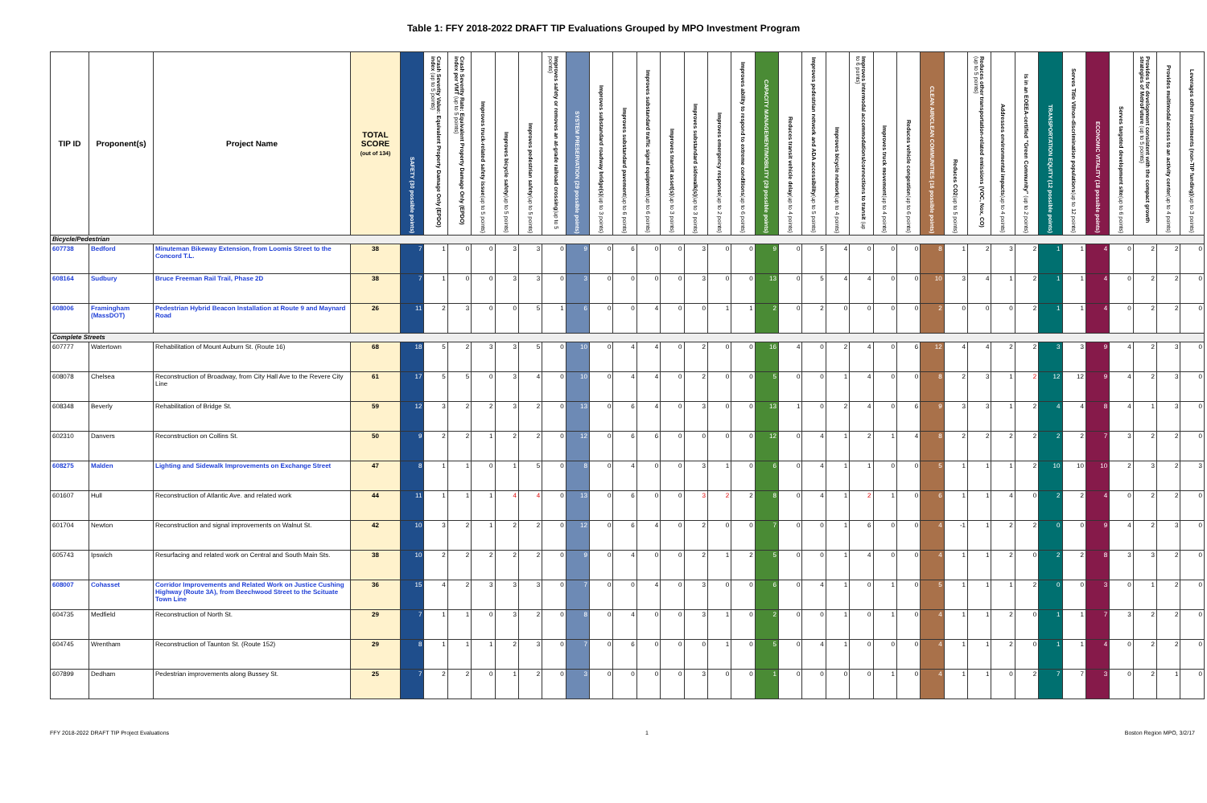Table 1: FFY 2018-2022 DRAFT TIP Evaluations Grouped by MPO Investment Program
| TIP ID | Proponent(s) | Project Name | TOTAL SCORE (out of 134) | SAFETY (30 possible points) | Crash Severity Value: Equivalent Property Damage Only (EPDO) index (up to 5 points) | Crash Severity Rate: Equivalent Property Damage Only (EPDO) index per VMT (up to 5 points) | Improves truck-related safety issue (up to 5 points) | Improves bicycle safety (up to 5 points) | Improves pedestrian safety (up to 5 points) | Improves safety or removes an at-grade railroad crossing (up to 5 points) | SYSTEM PRESERVATION (29 possible points) | Improves substandard roadway bridge(s) (up to 3 points) | Improves substandard pavement (up to 6 points) | Improves substandard traffic signal equipment (up to 6 points) | Improves transit asset(s) (up to 3 points) | Improves substandard sidewalk(s) (up to 3 points) | Improves emergency response (up to 2 points) | Improves ability to respond to extreme conditions (up to 6 points) | CAPACITY MANAGEMENT/MOBILITY (29 possible points) | Reduces transit vehicle delay (up to 4 points) | Improves pedestrian network and ADA accessibility (up to 5 points) | Improves bicycle network (up to 4 points) | Improves intermodal accommodations/connections to transit (up to 6 points) | Improves truck movement (up to 4 points) | Reduces vehicle congestion (up to 6 points) | CLEAN AIR/CLEAN COMMUNITIES (16 possible points) | Reduces CO2 (up to 5 points) | Reduces other transportation-related emissions (VOC, Nox, CO) (up to 5 points) | Addresses environmental impacts (up to 4 points) | Is in an EOEEA-certified "Green Community" (up to 2 points) | TRANSPORTATION EQUITY (12 possible points) | Serves Title VI/non-discrimination populations (up to 12 points) | ECONOMIC VITALITY (18 possible points) | Serves targeted development site (up to 6 points) | Provides for development consistent with the compact growth strategies of MetroFuture (up to 5 points) | Provides multimodal access to an activity center (up to 4 points) | Leverages other investments (non-TIP funding) (up to 3 points) |
| --- | --- | --- | --- | --- | --- | --- | --- | --- | --- | --- | --- | --- | --- | --- | --- | --- | --- | --- | --- | --- | --- | --- | --- | --- | --- | --- | --- | --- | --- | --- | --- | --- | --- | --- | --- | --- | --- |
| Bicycle/Pedestrian | | | | | | | | | | | | | | | | | | | | | | | | | | | | | | | | | | | | | |
| 607738 | Bedford | Minuteman Bikeway Extension, from Loomis Street to the Concord T.L. | 38 | 7 | 1 | 0 | 0 | 3 | 3 | 0 | 9 | 0 | 6 | 0 | 0 | 3 | 0 | 0 | 9 | 0 | 5 | 4 | 0 | 0 | 0 | 8 | 1 | 2 | 3 | 2 | 1 | 1 | 4 | 0 | 2 | 2 | 0 |
| 608164 | Sudbury | Bruce Freeman Rail Trail, Phase 2D | 38 | 7 | 1 | 0 | 0 | 3 | 3 | 0 | 3 | 0 | 0 | 0 | 0 | 3 | 0 | 0 | 13 | 0 | 5 | 4 | 4 | 0 | 0 | 10 | 3 | 4 | 1 | 2 | 1 | 1 | 4 | 0 | 2 | 2 | 0 |
| 608006 | Framingham (MassDOT) | Pedestrian Hybrid Beacon Installation at Route 9 and Maynard Road | 26 | 11 | 2 | 3 | 0 | 0 | 5 | 1 | 6 | 0 | 0 | 4 | 0 | 0 | 1 | 1 | 2 | 0 | 2 | 0 | 0 | 0 | 0 | 2 | 0 | 0 | 0 | 2 | 1 | 1 | 4 | 0 | 2 | 2 | 0 |
| Complete Streets | | | | | | | | | | | | | | | | | | | | | | | | | | | | | | | | | | | | | |
| 607777 | Watertown | Rehabilitation of Mount Auburn St. (Route 16) | 68 | 18 | 5 | 2 | 3 | 3 | 5 | 0 | 10 | 0 | 4 | 4 | 0 | 2 | 0 | 0 | 16 | 4 | 0 | 2 | 4 | 0 | 6 | 12 | 4 | 4 | 2 | 2 | 3 | 3 | 9 | 4 | 2 | 3 | 0 |
| 608078 | Chelsea | Reconstruction of Broadway, from City Hall Ave to the Revere City Line | 61 | 17 | 5 | 5 | 0 | 3 | 4 | 0 | 10 | 0 | 4 | 4 | 0 | 2 | 0 | 0 | 5 | 0 | 0 | 1 | 4 | 0 | 0 | 8 | 2 | 3 | 1 | 2 | 12 | 12 | 9 | 4 | 2 | 3 | 0 |
| 608348 | Beverly | Rehabilitation of Bridge St. | 59 | 12 | 3 | 2 | 2 | 3 | 2 | 0 | 13 | 0 | 6 | 4 | 0 | 3 | 0 | 0 | 13 | 1 | 0 | 2 | 4 | 0 | 6 | 9 | 3 | 3 | 1 | 2 | 4 | 4 | 8 | 4 | 1 | 3 | 0 |
| 602310 | Danvers | Reconstruction on Collins St. | 50 | 9 | 2 | 2 | 1 | 2 | 2 | 0 | 12 | 0 | 6 | 6 | 0 | 0 | 0 | 0 | 12 | 0 | 4 | 1 | 2 | 1 | 4 | 8 | 2 | 2 | 2 | 2 | 2 | 2 | 7 | 3 | 2 | 2 | 0 |
| 608275 | Malden | Lighting and Sidewalk Improvements on Exchange Street | 47 | 8 | 1 | 1 | 0 | 1 | 5 | 0 | 8 | 0 | 4 | 0 | 0 | 3 | 1 | 0 | 6 | 0 | 4 | 1 | 1 | 0 | 0 | 5 | 1 | 1 | 1 | 2 | 10 | 10 | 10 | 2 | 3 | 2 | 3 |
| 601607 | Hull | Reconstruction of Atlantic Ave. and related work | 44 | 11 | 1 | 1 | 1 | 4 | 4 | 0 | 13 | 0 | 6 | 0 | 0 | 3 | 2 | 2 | 8 | 0 | 4 | 1 | 2 | 1 | 0 | 6 | 1 | 1 | 4 | 0 | 2 | 2 | 4 | 0 | 2 | 2 | 0 |
| 601704 | Newton | Reconstruction and signal improvements on Walnut St. | 42 | 10 | 3 | 2 | 1 | 2 | 2 | 0 | 12 | 0 | 6 | 4 | 0 | 2 | 0 | 0 | 7 | 0 | 0 | 1 | 6 | 0 | 0 | 4 | -1 | 1 | 2 | 2 | 0 | 0 | 9 | 4 | 2 | 3 | 0 |
| 605743 | Ipswich | Resurfacing and related work on Central and South Main Sts. | 38 | 10 | 2 | 2 | 2 | 2 | 2 | 0 | 9 | 0 | 4 | 0 | 0 | 2 | 1 | 2 | 5 | 0 | 0 | 1 | 4 | 0 | 0 | 4 | 1 | 1 | 2 | 0 | 2 | 2 | 8 | 3 | 3 | 2 | 0 |
| 608007 | Cohasset | Corridor Improvements and Related Work on Justice Cushing Highway (Route 3A), from Beechwood Street to the Scituate Town Line | 36 | 15 | 4 | 2 | 3 | 3 | 3 | 0 | 7 | 0 | 0 | 4 | 0 | 3 | 0 | 0 | 6 | 0 | 4 | 1 | 0 | 1 | 0 | 5 | 1 | 1 | 1 | 2 | 0 | 0 | 3 | 0 | 1 | 2 | 0 |
| 604735 | Medfield | Reconstruction of North St. | 29 | 7 | 1 | 1 | 0 | 3 | 2 | 0 | 8 | 0 | 4 | 0 | 0 | 3 | 1 | 0 | 2 | 0 | 0 | 1 | 0 | 1 | 0 | 4 | 1 | 1 | 2 | 0 | 1 | 1 | 7 | 3 | 2 | 2 | 0 |
| 604745 | Wrentham | Reconstruction of Taunton St. (Route 152) | 29 | 8 | 1 | 1 | 1 | 2 | 3 | 0 | 7 | 0 | 6 | 0 | 0 | 0 | 1 | 0 | 5 | 0 | 4 | 1 | 0 | 0 | 0 | 4 | 1 | 1 | 2 | 0 | 1 | 1 | 4 | 0 | 2 | 2 | 0 |
| 607899 | Dedham | Pedestrian improvements along Bussey St. | 25 | 7 | 2 | 2 | 0 | 1 | 2 | 0 | 3 | 0 | 0 | 0 | 0 | 3 | 0 | 0 | 1 | 0 | 0 | 0 | 0 | 1 | 0 | 4 | 1 | 1 | 0 | 2 | 7 | 7 | 3 | 0 | 2 | 1 | 0 |
FFY 2018-2022 DRAFT TIP Project Evaluations 1 Boston Region MPO, 3/2/17